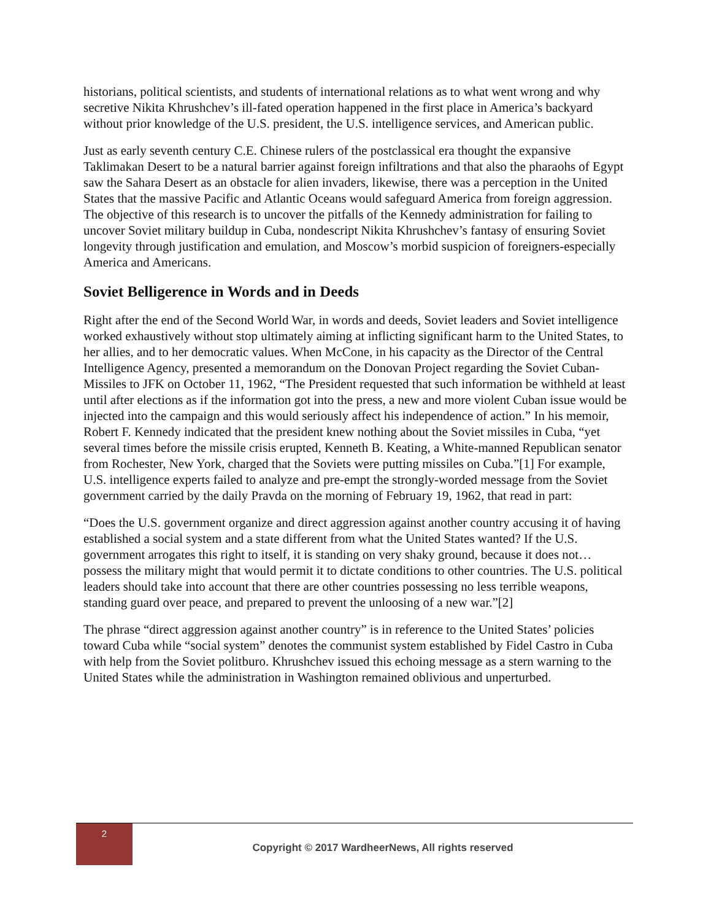historians, political scientists, and students of international relations as to what went wrong and why secretive Nikita Khrushchev’s ill-fated operation happened in the first place in America’s backyard without prior knowledge of the U.S. president, the U.S. intelligence services, and American public.
Just as early seventh century C.E. Chinese rulers of the postclassical era thought the expansive Taklimakan Desert to be a natural barrier against foreign infiltrations and that also the pharaohs of Egypt saw the Sahara Desert as an obstacle for alien invaders, likewise, there was a perception in the United States that the massive Pacific and Atlantic Oceans would safeguard America from foreign aggression. The objective of this research is to uncover the pitfalls of the Kennedy administration for failing to uncover Soviet military buildup in Cuba, nondescript Nikita Khrushchev’s fantasy of ensuring Soviet longevity through justification and emulation, and Moscow’s morbid suspicion of foreigners-especially America and Americans.
Soviet Belligerence in Words and in Deeds
Right after the end of the Second World War, in words and deeds, Soviet leaders and Soviet intelligence worked exhaustively without stop ultimately aiming at inflicting significant harm to the United States, to her allies, and to her democratic values. When McCone, in his capacity as the Director of the Central Intelligence Agency, presented a memorandum on the Donovan Project regarding the Soviet Cuban-Missiles to JFK on October 11, 1962, “The President requested that such information be withheld at least until after elections as if the information got into the press, a new and more violent Cuban issue would be injected into the campaign and this would seriously affect his independence of action.” In his memoir, Robert F. Kennedy indicated that the president knew nothing about the Soviet missiles in Cuba, “yet several times before the missile crisis erupted, Kenneth B. Keating, a White-manned Republican senator from Rochester, New York, charged that the Soviets were putting missiles on Cuba.”[1] For example, U.S. intelligence experts failed to analyze and pre-empt the strongly-worded message from the Soviet government carried by the daily Pravda on the morning of February 19, 1962, that read in part:
“Does the U.S. government organize and direct aggression against another country accusing it of having established a social system and a state different from what the United States wanted? If the U.S. government arrogates this right to itself, it is standing on very shaky ground, because it does not…possess the military might that would permit it to dictate conditions to other countries. The U.S. political leaders should take into account that there are other countries possessing no less terrible weapons, standing guard over peace, and prepared to prevent the unloosing of a new war.”[2]
The phrase “direct aggression against another country” is in reference to the United States’ policies toward Cuba while “social system” denotes the communist system established by Fidel Castro in Cuba with help from the Soviet politburo. Khrushchev issued this echoing message as a stern warning to the United States while the administration in Washington remained oblivious and unperturbed.
2
Copyright © 2017 WardheerNews, All rights reserved